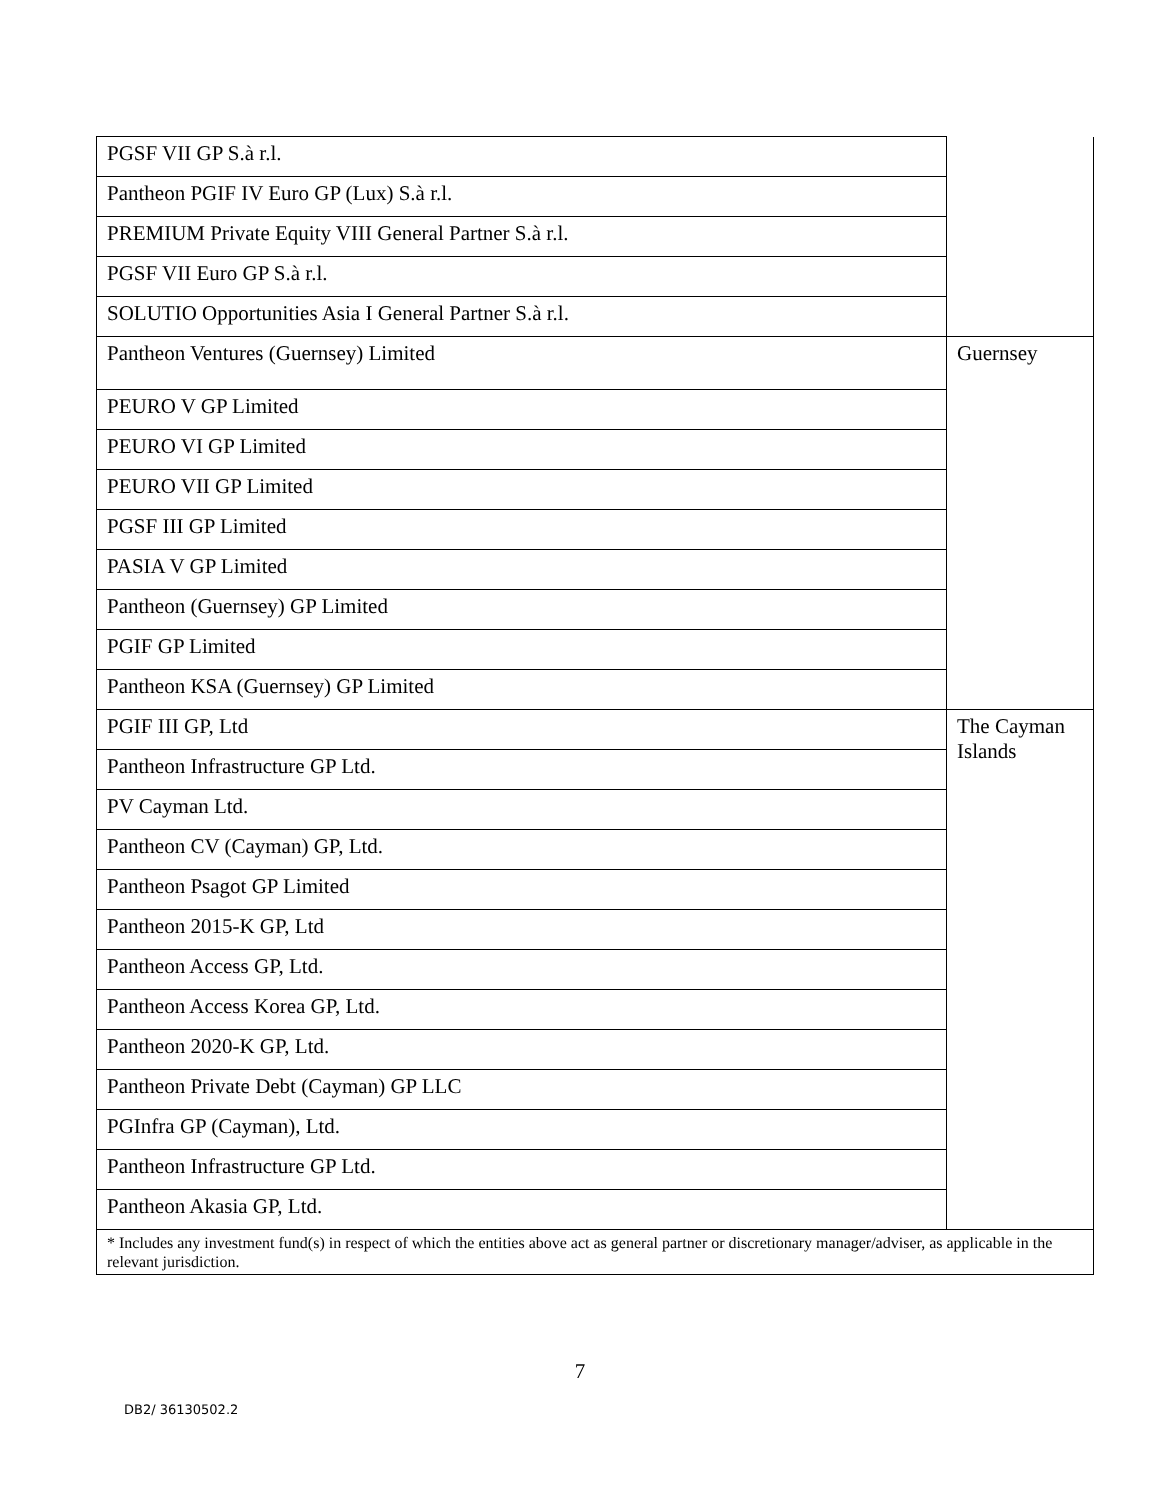| PGSF VII GP S.à r.l. | |
| Pantheon PGIF IV Euro GP (Lux) S.à r.l. | |
| PREMIUM Private Equity VIII General Partner S.à r.l. | |
| PGSF VII Euro GP S.à r.l. | |
| SOLUTIO Opportunities Asia I General Partner S.à r.l. | |
| Pantheon Ventures (Guernsey) Limited | Guernsey |
| PEURO V GP Limited | |
| PEURO VI GP Limited | |
| PEURO VII GP Limited | |
| PGSF III GP Limited | |
| PASIA V GP Limited | |
| Pantheon (Guernsey) GP Limited | |
| PGIF GP Limited | |
| Pantheon KSA (Guernsey) GP Limited | |
| PGIF III GP, Ltd | The Cayman Islands |
| Pantheon Infrastructure GP Ltd. | |
| PV Cayman Ltd. | |
| Pantheon CV (Cayman) GP, Ltd. | |
| Pantheon Psagot GP Limited | |
| Pantheon 2015-K GP, Ltd | |
| Pantheon Access GP, Ltd. | |
| Pantheon Access Korea GP, Ltd. | |
| Pantheon 2020-K GP, Ltd. | |
| Pantheon Private Debt (Cayman) GP LLC | |
| PGInfra GP (Cayman), Ltd. | |
| Pantheon Infrastructure GP Ltd. | |
| Pantheon Akasia GP, Ltd. | |
| * Includes any investment fund(s) in respect of which the entities above act as general partner or discretionary manager/adviser, as applicable in the relevant jurisdiction. | |
7
DB2/ 36130502.2